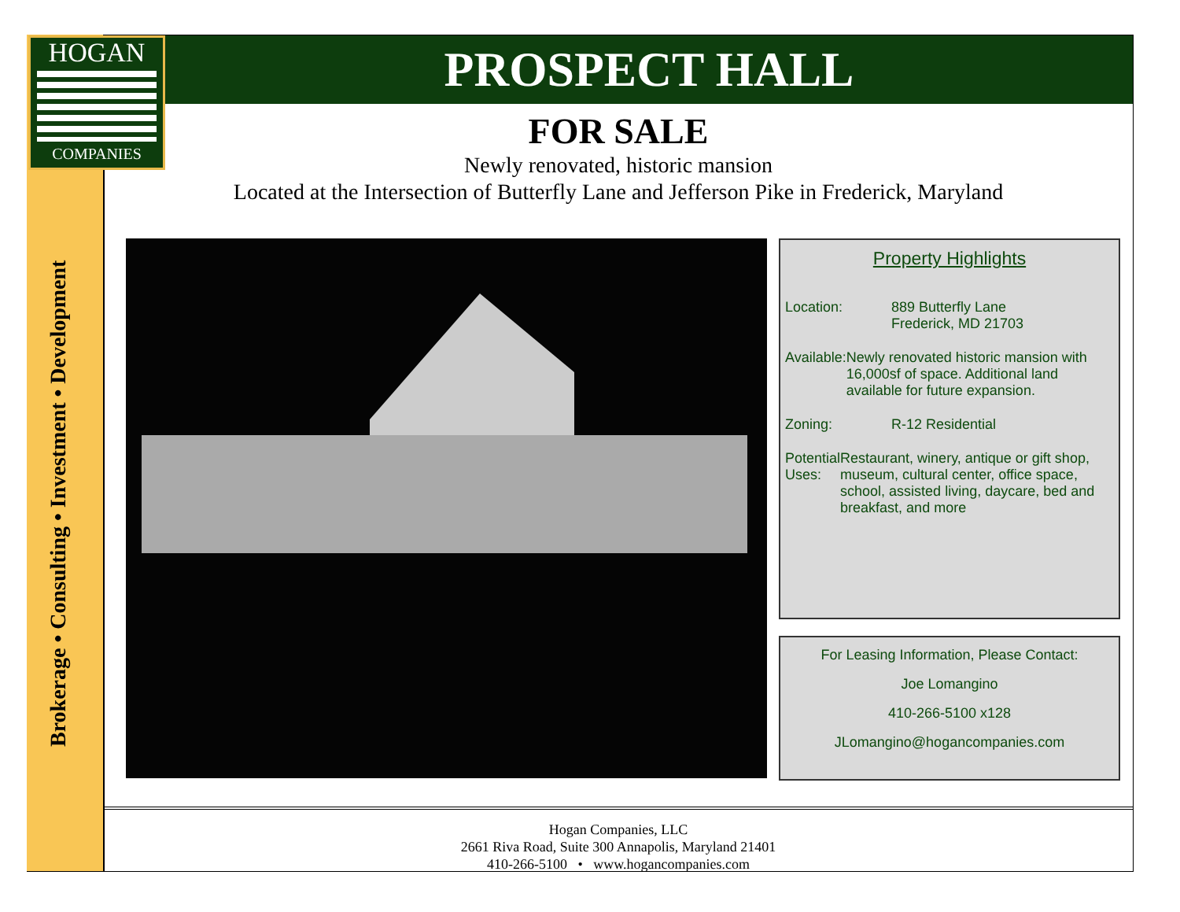HOGAN
COMPANIES
Brokerage • Consulting • Investment • Development
PROSPECT HALL
FOR SALE
Newly renovated, historic mansion
Located at the Intersection of Butterfly Lane and Jefferson Pike in Frederick, Maryland
Property Highlights
Location: 889 Butterfly Lane
Frederick, MD 21703
Available: Newly renovated historic mansion with 16,000sf of space. Additional land available for future expansion.
Zoning: R-12 Residential
Potential Uses:
Restaurant, winery, antique or gift shop, museum, cultural center, office space, school, assisted living, daycare, bed and breakfast, and more
For Leasing Information, Please Contact:
Joe Lomangino
410-266-5100 x128
JLomangino@hogancompanies.com
Hogan Companies, LLC
2661 Riva Road, Suite 300 Annapolis, Maryland 21401
410-266-5100 • www.hogancompanies.com